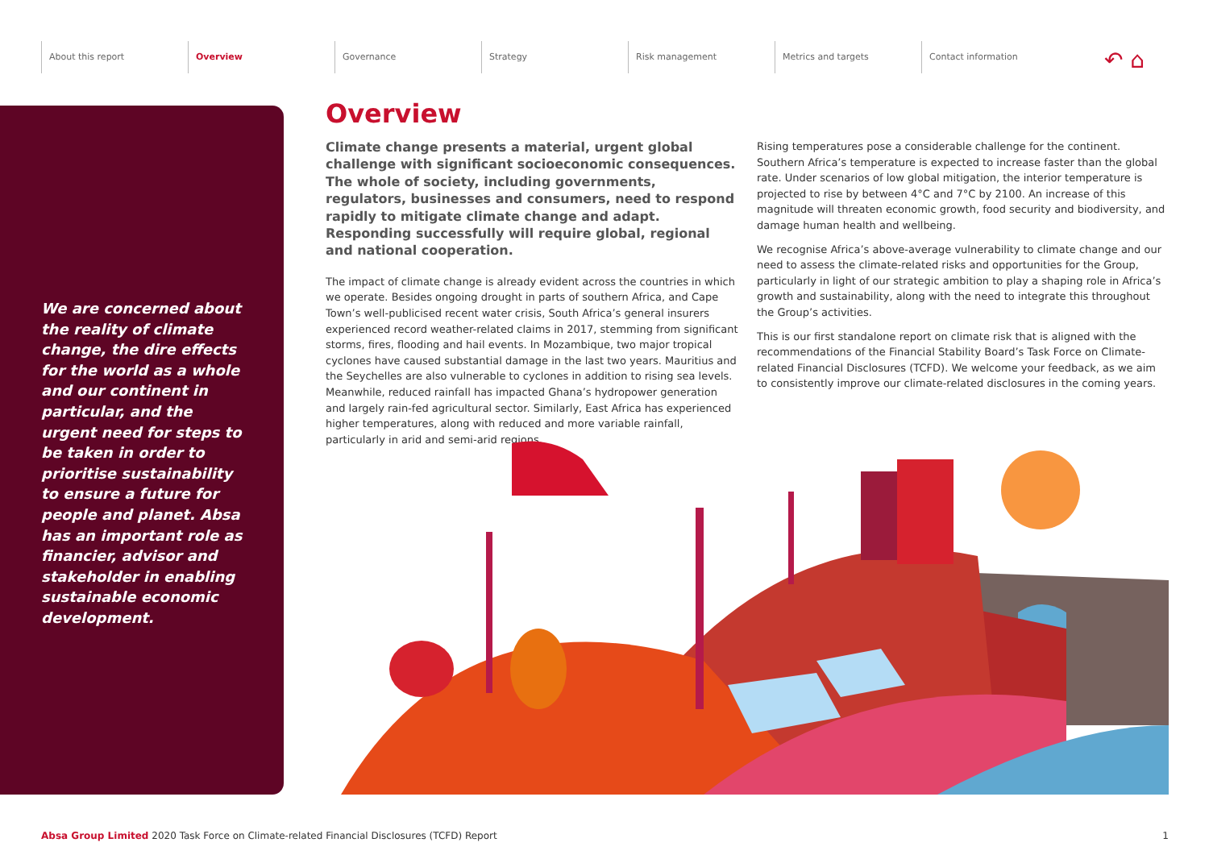About this report Overview Governance Strategy Risk management Metrics and targets Contact information ↶ ⌂
We are concerned about the reality of climate change, the dire effects for the world as a whole and our continent in particular, and the urgent need for steps to be taken in order to prioritise sustainability to ensure a future for people and planet. Absa has an important role as financier, advisor and stakeholder in enabling sustainable economic development.
Overview
Climate change presents a material, urgent global challenge with significant socioeconomic consequences. The whole of society, including governments, regulators, businesses and consumers, need to respond rapidly to mitigate climate change and adapt. Responding successfully will require global, regional and national cooperation.
The impact of climate change is already evident across the countries in which we operate. Besides ongoing drought in parts of southern Africa, and Cape Town’s well-publicised recent water crisis, South Africa’s general insurers experienced record weather-related claims in 2017, stemming from significant storms, fires, flooding and hail events. In Mozambique, two major tropical cyclones have caused substantial damage in the last two years. Mauritius and the Seychelles are also vulnerable to cyclones in addition to rising sea levels. Meanwhile, reduced rainfall has impacted Ghana’s hydropower generation and largely rain-fed agricultural sector. Similarly, East Africa has experienced higher temperatures, along with reduced and more variable rainfall, particularly in arid and semi-arid regions.
Rising temperatures pose a considerable challenge for the continent. Southern Africa’s temperature is expected to increase faster than the global rate. Under scenarios of low global mitigation, the interior temperature is projected to rise by between 4°C and 7°C by 2100. An increase of this magnitude will threaten economic growth, food security and biodiversity, and damage human health and wellbeing.
We recognise Africa’s above-average vulnerability to climate change and our need to assess the climate-related risks and opportunities for the Group, particularly in light of our strategic ambition to play a shaping role in Africa’s growth and sustainability, along with the need to integrate this throughout the Group’s activities.
This is our first standalone report on climate risk that is aligned with the recommendations of the Financial Stability Board’s Task Force on Climate-related Financial Disclosures (TCFD). We welcome your feedback, as we aim to consistently improve our climate-related disclosures in the coming years.
Absa Group Limited 2020 Task Force on Climate-related Financial Disclosures (TCFD) Report 1